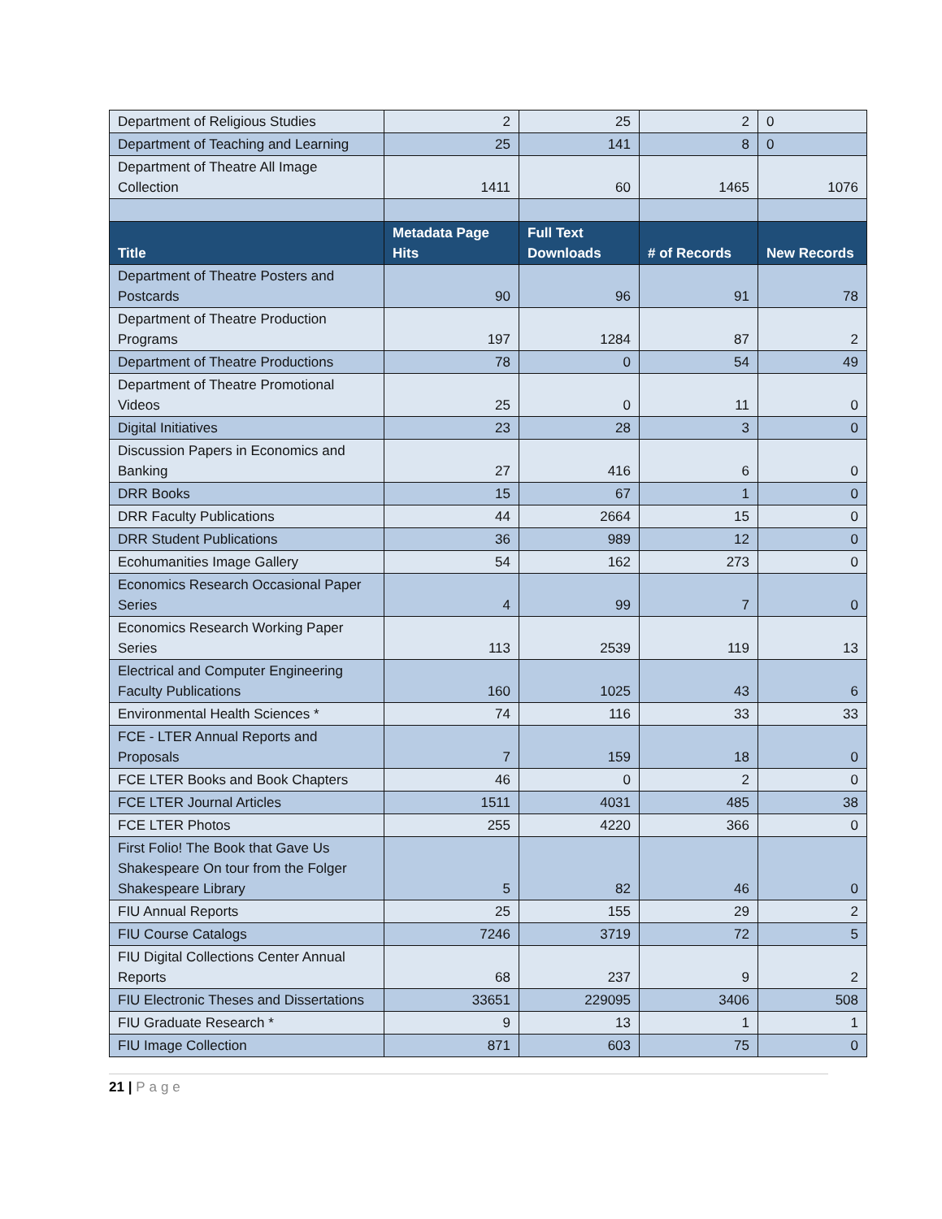| Department of Religious Studies | 2 | 25 | 2 | 0 |
| Department of Teaching and Learning | 25 | 141 | 8 | 0 |
| Department of Theatre All Image Collection | 1411 | 60 | 1465 | 1076 |
| Title | Metadata Page Hits | Full Text Downloads | # of Records | New Records |
| Department of Theatre Posters and Postcards | 90 | 96 | 91 | 78 |
| Department of Theatre Production Programs | 197 | 1284 | 87 | 2 |
| Department of Theatre Productions | 78 | 0 | 54 | 49 |
| Department of Theatre Promotional Videos | 25 | 0 | 11 | 0 |
| Digital Initiatives | 23 | 28 | 3 | 0 |
| Discussion Papers in Economics and Banking | 27 | 416 | 6 | 0 |
| DRR Books | 15 | 67 | 1 | 0 |
| DRR Faculty Publications | 44 | 2664 | 15 | 0 |
| DRR Student Publications | 36 | 989 | 12 | 0 |
| Ecohumanities Image Gallery | 54 | 162 | 273 | 0 |
| Economics Research Occasional Paper Series | 4 | 99 | 7 | 0 |
| Economics Research Working Paper Series | 113 | 2539 | 119 | 13 |
| Electrical and Computer Engineering Faculty Publications | 160 | 1025 | 43 | 6 |
| Environmental Health Sciences * | 74 | 116 | 33 | 33 |
| FCE - LTER Annual Reports and Proposals | 7 | 159 | 18 | 0 |
| FCE LTER Books and Book Chapters | 46 | 0 | 2 | 0 |
| FCE LTER Journal Articles | 1511 | 4031 | 485 | 38 |
| FCE LTER Photos | 255 | 4220 | 366 | 0 |
| First Folio! The Book that Gave Us Shakespeare On tour from the Folger Shakespeare Library | 5 | 82 | 46 | 0 |
| FIU Annual Reports | 25 | 155 | 29 | 2 |
| FIU Course Catalogs | 7246 | 3719 | 72 | 5 |
| FIU Digital Collections Center Annual Reports | 68 | 237 | 9 | 2 |
| FIU Electronic Theses and Dissertations | 33651 | 229095 | 3406 | 508 |
| FIU Graduate Research * | 9 | 13 | 1 | 1 |
| FIU Image Collection | 871 | 603 | 75 | 0 |
21 | Page